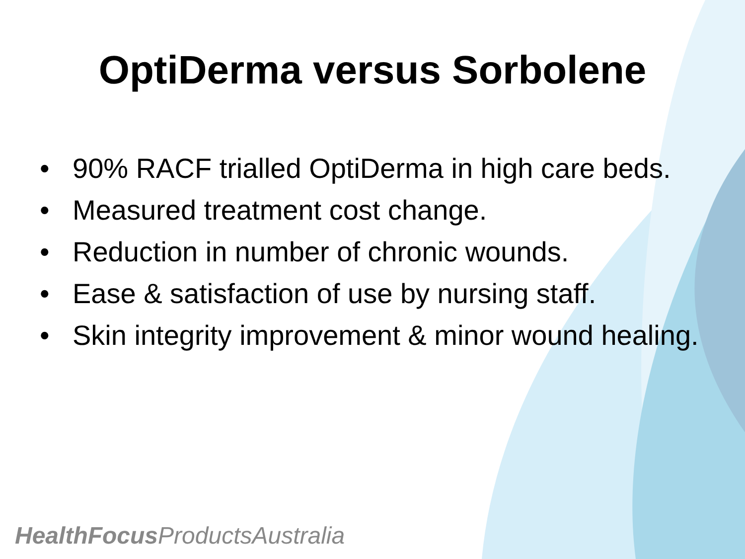OptiDerma versus Sorbolene
• 90% RACF trialled OptiDerma in high care beds.
• Measured treatment cost change.
• Reduction in number of chronic wounds.
• Ease & satisfaction of use by nursing staff.
• Skin integrity improvement & minor wound healing.
HealthFocus ProductsAustralia